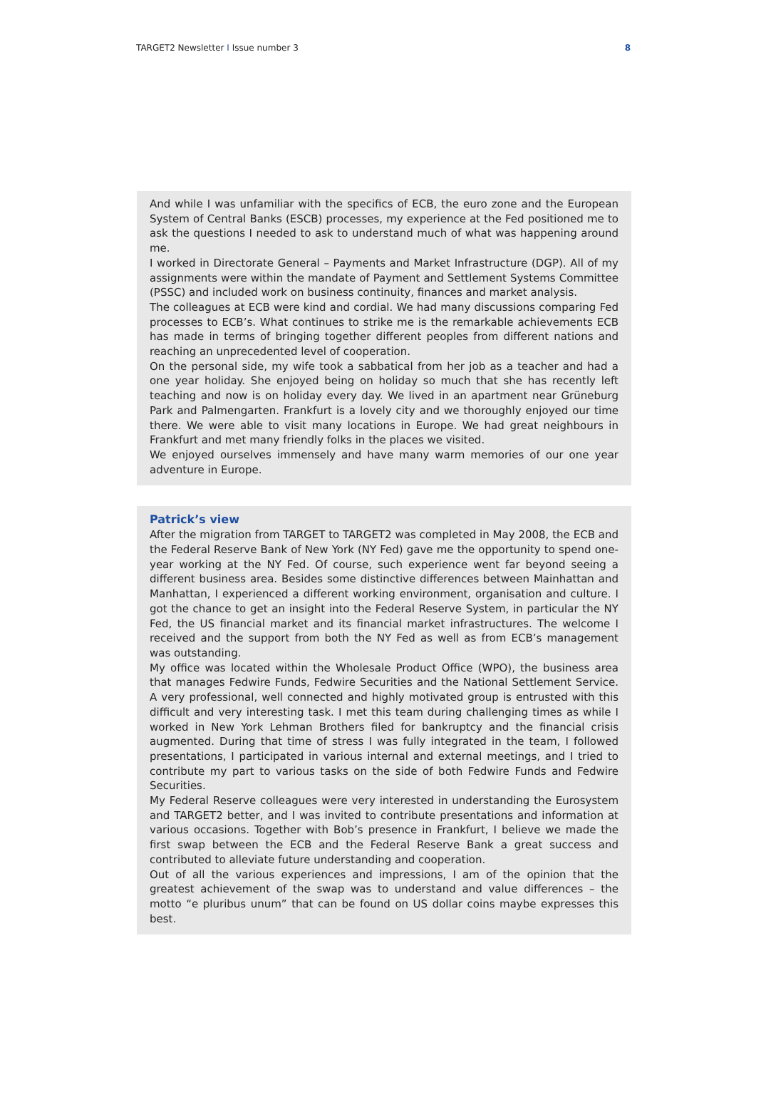TARGET2 Newsletter I Issue number 3 8
And while I was unfamiliar with the specifics of ECB, the euro zone and the European System of Central Banks (ESCB) processes, my experience at the Fed positioned me to ask the questions I needed to ask to understand much of what was happening around me.
I worked in Directorate General – Payments and Market Infrastructure (DGP). All of my assignments were within the mandate of Payment and Settlement Systems Committee (PSSC) and included work on business continuity, finances and market analysis.
The colleagues at ECB were kind and cordial. We had many discussions comparing Fed processes to ECB’s. What continues to strike me is the remarkable achievements ECB has made in terms of bringing together different peoples from different nations and reaching an unprecedented level of cooperation.
On the personal side, my wife took a sabbatical from her job as a teacher and had a one year holiday. She enjoyed being on holiday so much that she has recently left teaching and now is on holiday every day. We lived in an apartment near Grüneburg Park and Palmengarten. Frankfurt is a lovely city and we thoroughly enjoyed our time there. We were able to visit many locations in Europe. We had great neighbours in Frankfurt and met many friendly folks in the places we visited.
We enjoyed ourselves immensely and have many warm memories of our one year adventure in Europe.
Patrick’s view
After the migration from TARGET to TARGET2 was completed in May 2008, the ECB and the Federal Reserve Bank of New York (NY Fed) gave me the opportunity to spend one-year working at the NY Fed. Of course, such experience went far beyond seeing a different business area. Besides some distinctive differences between Mainhattan and Manhattan, I experienced a different working environment, organisation and culture. I got the chance to get an insight into the Federal Reserve System, in particular the NY Fed, the US financial market and its financial market infrastructures. The welcome I received and the support from both the NY Fed as well as from ECB’s management was outstanding.
My office was located within the Wholesale Product Office (WPO), the business area that manages Fedwire Funds, Fedwire Securities and the National Settlement Service. A very professional, well connected and highly motivated group is entrusted with this difficult and very interesting task. I met this team during challenging times as while I worked in New York Lehman Brothers filed for bankruptcy and the financial crisis augmented. During that time of stress I was fully integrated in the team, I followed presentations, I participated in various internal and external meetings, and I tried to contribute my part to various tasks on the side of both Fedwire Funds and Fedwire Securities.
My Federal Reserve colleagues were very interested in understanding the Eurosystem and TARGET2 better, and I was invited to contribute presentations and information at various occasions. Together with Bob’s presence in Frankfurt, I believe we made the first swap between the ECB and the Federal Reserve Bank a great success and contributed to alleviate future understanding and cooperation.
Out of all the various experiences and impressions, I am of the opinion that the greatest achievement of the swap was to understand and value differences – the motto “e pluribus unum” that can be found on US dollar coins maybe expresses this best.